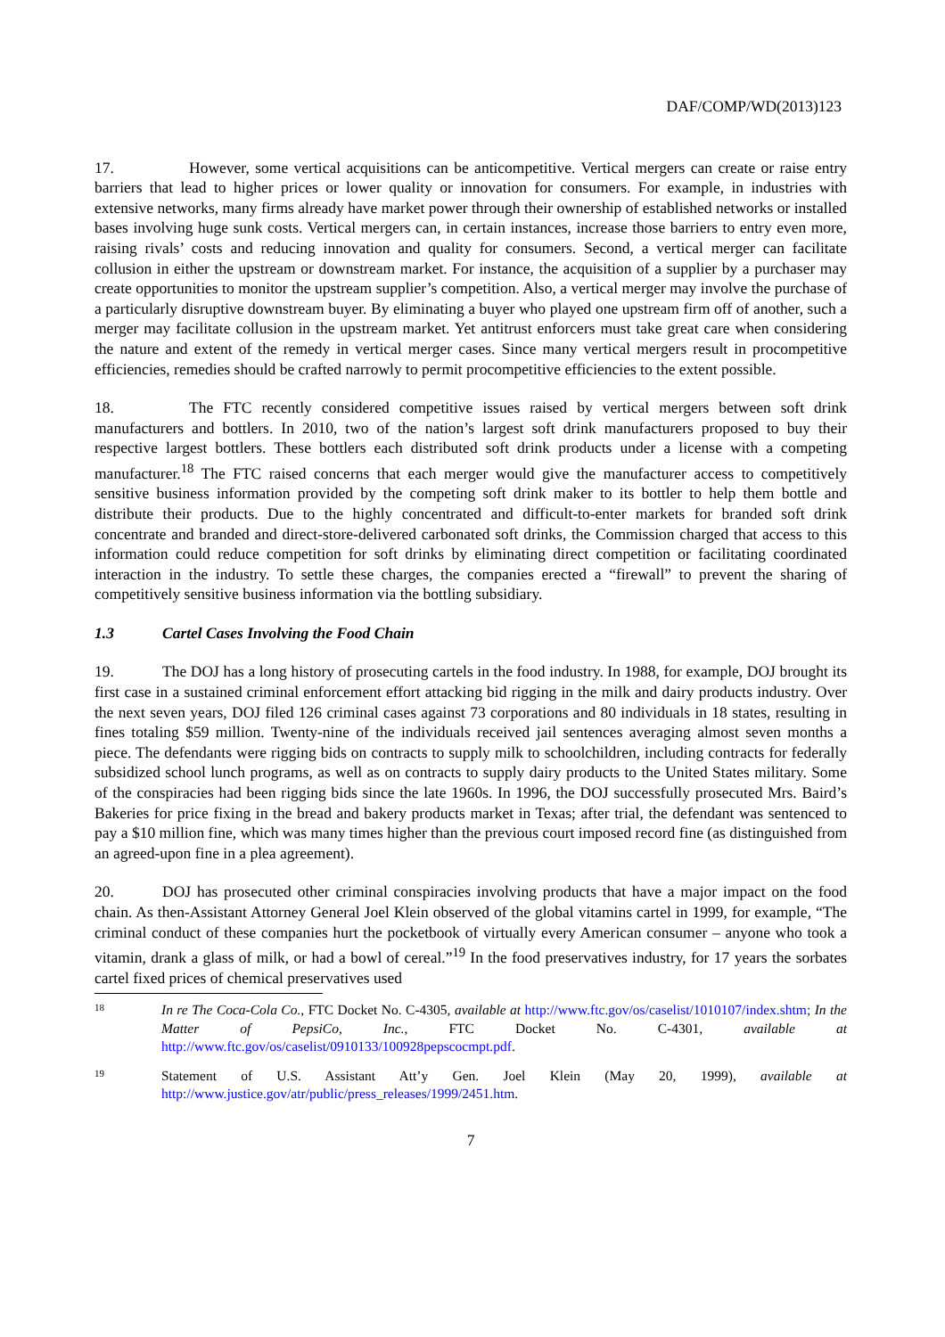DAF/COMP/WD(2013)123
17. However, some vertical acquisitions can be anticompetitive. Vertical mergers can create or raise entry barriers that lead to higher prices or lower quality or innovation for consumers. For example, in industries with extensive networks, many firms already have market power through their ownership of established networks or installed bases involving huge sunk costs. Vertical mergers can, in certain instances, increase those barriers to entry even more, raising rivals’ costs and reducing innovation and quality for consumers. Second, a vertical merger can facilitate collusion in either the upstream or downstream market. For instance, the acquisition of a supplier by a purchaser may create opportunities to monitor the upstream supplier’s competition. Also, a vertical merger may involve the purchase of a particularly disruptive downstream buyer. By eliminating a buyer who played one upstream firm off of another, such a merger may facilitate collusion in the upstream market. Yet antitrust enforcers must take great care when considering the nature and extent of the remedy in vertical merger cases. Since many vertical mergers result in procompetitive efficiencies, remedies should be crafted narrowly to permit procompetitive efficiencies to the extent possible.
18. The FTC recently considered competitive issues raised by vertical mergers between soft drink manufacturers and bottlers. In 2010, two of the nation’s largest soft drink manufacturers proposed to buy their respective largest bottlers. These bottlers each distributed soft drink products under a license with a competing manufacturer.<sup>18</sup> The FTC raised concerns that each merger would give the manufacturer access to competitively sensitive business information provided by the competing soft drink maker to its bottler to help them bottle and distribute their products. Due to the highly concentrated and difficult-to-enter markets for branded soft drink concentrate and branded and direct-store-delivered carbonated soft drinks, the Commission charged that access to this information could reduce competition for soft drinks by eliminating direct competition or facilitating coordinated interaction in the industry. To settle these charges, the companies erected a “firewall” to prevent the sharing of competitively sensitive business information via the bottling subsidiary.
1.3 Cartel Cases Involving the Food Chain
19. The DOJ has a long history of prosecuting cartels in the food industry. In 1988, for example, DOJ brought its first case in a sustained criminal enforcement effort attacking bid rigging in the milk and dairy products industry. Over the next seven years, DOJ filed 126 criminal cases against 73 corporations and 80 individuals in 18 states, resulting in fines totaling $59 million. Twenty-nine of the individuals received jail sentences averaging almost seven months a piece. The defendants were rigging bids on contracts to supply milk to schoolchildren, including contracts for federally subsidized school lunch programs, as well as on contracts to supply dairy products to the United States military. Some of the conspiracies had been rigging bids since the late 1960s. In 1996, the DOJ successfully prosecuted Mrs. Baird’s Bakeries for price fixing in the bread and bakery products market in Texas; after trial, the defendant was sentenced to pay a $10 million fine, which was many times higher than the previous court imposed record fine (as distinguished from an agreed-upon fine in a plea agreement).
20. DOJ has prosecuted other criminal conspiracies involving products that have a major impact on the food chain. As then-Assistant Attorney General Joel Klein observed of the global vitamins cartel in 1999, for example, “The criminal conduct of these companies hurt the pocketbook of virtually every American consumer – anyone who took a vitamin, drank a glass of milk, or had a bowl of cereal.”<sup>19</sup> In the food preservatives industry, for 17 years the sorbates cartel fixed prices of chemical preservatives used
18
In re The Coca-Cola Co., FTC Docket No. C-4305, available at http://www.ftc.gov/os/caselist/1010107/index.shtm; In the Matter of PepsiCo, Inc., FTC Docket No. C-4301, available at http://www.ftc.gov/os/caselist/0910133/100928pepscocmpt.pdf.
19
Statement of U.S. Assistant Att’y Gen. Joel Klein (May 20, 1999), available at http://www.justice.gov/atr/public/press_releases/1999/2451.htm.
7